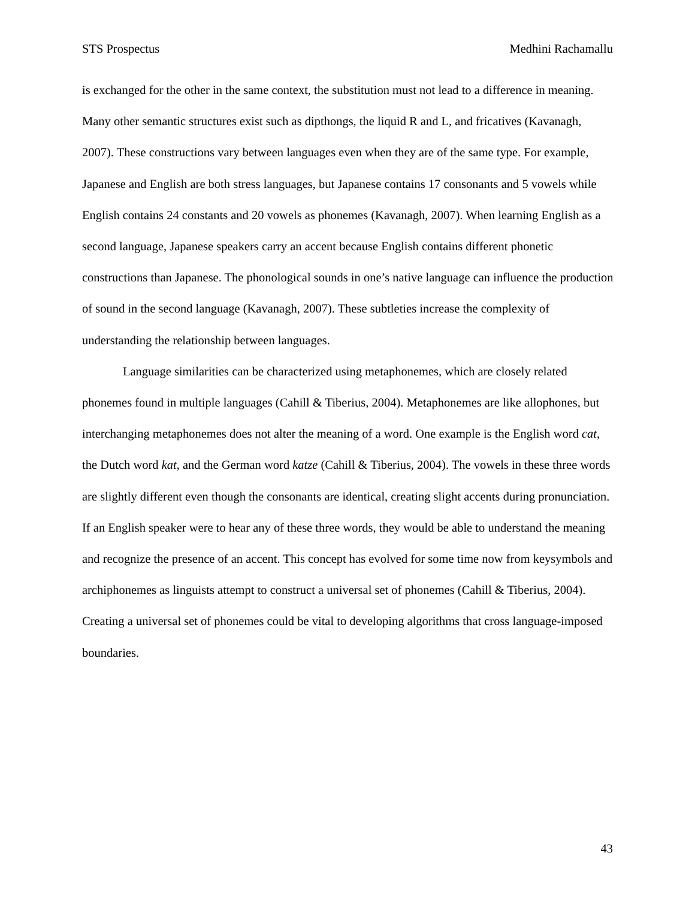STS Prospectus Medhini Rachamallu
is exchanged for the other in the same context, the substitution must not lead to a difference in meaning. Many other semantic structures exist such as dipthongs, the liquid R and L, and fricatives (Kavanagh, 2007). These constructions vary between languages even when they are of the same type. For example, Japanese and English are both stress languages, but Japanese contains 17 consonants and 5 vowels while English contains 24 constants and 20 vowels as phonemes (Kavanagh, 2007). When learning English as a second language, Japanese speakers carry an accent because English contains different phonetic constructions than Japanese. The phonological sounds in one’s native language can influence the production of sound in the second language (Kavanagh, 2007). These subtleties increase the complexity of understanding the relationship between languages.
Language similarities can be characterized using metaphonemes, which are closely related phonemes found in multiple languages (Cahill & Tiberius, 2004). Metaphonemes are like allophones, but interchanging metaphonemes does not alter the meaning of a word. One example is the English word cat, the Dutch word kat, and the German word katze (Cahill & Tiberius, 2004). The vowels in these three words are slightly different even though the consonants are identical, creating slight accents during pronunciation. If an English speaker were to hear any of these three words, they would be able to understand the meaning and recognize the presence of an accent. This concept has evolved for some time now from keysymbols and archiphonemes as linguists attempt to construct a universal set of phonemes (Cahill & Tiberius, 2004). Creating a universal set of phonemes could be vital to developing algorithms that cross language-imposed boundaries.
43